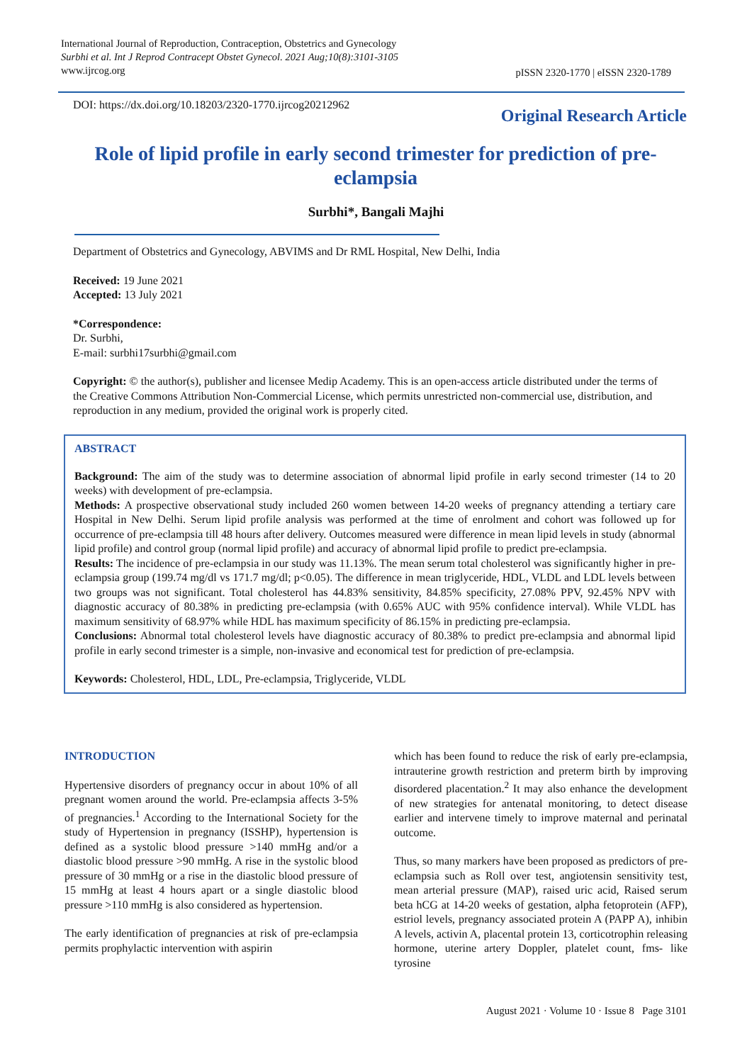International Journal of Reproduction, Contraception, Obstetrics and Gynecology
Surbhi et al. Int J Reprod Contracept Obstet Gynecol. 2021 Aug;10(8):3101-3105
www.ijrcog.org
pISSN 2320-1770 | eISSN 2320-1789
DOI: https://dx.doi.org/10.18203/2320-1770.ijrcog20212962
Original Research Article
Role of lipid profile in early second trimester for prediction of pre-eclampsia
Surbhi*, Bangali Majhi
Department of Obstetrics and Gynecology, ABVIMS and Dr RML Hospital, New Delhi, India
Received: 19 June 2021
Accepted: 13 July 2021
*Correspondence:
Dr. Surbhi,
E-mail: surbhi17surbhi@gmail.com
Copyright: © the author(s), publisher and licensee Medip Academy. This is an open-access article distributed under the terms of the Creative Commons Attribution Non-Commercial License, which permits unrestricted non-commercial use, distribution, and reproduction in any medium, provided the original work is properly cited.
ABSTRACT
Background: The aim of the study was to determine association of abnormal lipid profile in early second trimester (14 to 20 weeks) with development of pre-eclampsia.
Methods: A prospective observational study included 260 women between 14-20 weeks of pregnancy attending a tertiary care Hospital in New Delhi. Serum lipid profile analysis was performed at the time of enrolment and cohort was followed up for occurrence of pre-eclampsia till 48 hours after delivery. Outcomes measured were difference in mean lipid levels in study (abnormal lipid profile) and control group (normal lipid profile) and accuracy of abnormal lipid profile to predict pre-eclampsia.
Results: The incidence of pre-eclampsia in our study was 11.13%. The mean serum total cholesterol was significantly higher in pre-eclampsia group (199.74 mg/dl vs 171.7 mg/dl; p<0.05). The difference in mean triglyceride, HDL, VLDL and LDL levels between two groups was not significant. Total cholesterol has 44.83% sensitivity, 84.85% specificity, 27.08% PPV, 92.45% NPV with diagnostic accuracy of 80.38% in predicting pre-eclampsia (with 0.65% AUC with 95% confidence interval). While VLDL has maximum sensitivity of 68.97% while HDL has maximum specificity of 86.15% in predicting pre-eclampsia.
Conclusions: Abnormal total cholesterol levels have diagnostic accuracy of 80.38% to predict pre-eclampsia and abnormal lipid profile in early second trimester is a simple, non-invasive and economical test for prediction of pre-eclampsia.
Keywords: Cholesterol, HDL, LDL, Pre-eclampsia, Triglyceride, VLDL
INTRODUCTION
Hypertensive disorders of pregnancy occur in about 10% of all pregnant women around the world. Pre-eclampsia affects 3-5% of pregnancies.<sup>1</sup> According to the International Society for the study of Hypertension in pregnancy (ISSHP), hypertension is defined as a systolic blood pressure >140 mmHg and/or a diastolic blood pressure >90 mmHg. A rise in the systolic blood pressure of 30 mmHg or a rise in the diastolic blood pressure of 15 mmHg at least 4 hours apart or a single diastolic blood pressure >110 mmHg is also considered as hypertension.
The early identification of pregnancies at risk of pre-eclampsia permits prophylactic intervention with aspirin
which has been found to reduce the risk of early pre-eclampsia, intrauterine growth restriction and preterm birth by improving disordered placentation.<sup>2</sup> It may also enhance the development of new strategies for antenatal monitoring, to detect disease earlier and intervene timely to improve maternal and perinatal outcome.
Thus, so many markers have been proposed as predictors of pre-eclampsia such as Roll over test, angiotensin sensitivity test, mean arterial pressure (MAP), raised uric acid, Raised serum beta hCG at 14-20 weeks of gestation, alpha fetoprotein (AFP), estriol levels, pregnancy associated protein A (PAPP A), inhibin A levels, activin A, placental protein 13, corticotrophin releasing hormone, uterine artery Doppler, platelet count, fms- like tyrosine
August 2021 · Volume 10 · Issue 8 Page 3101